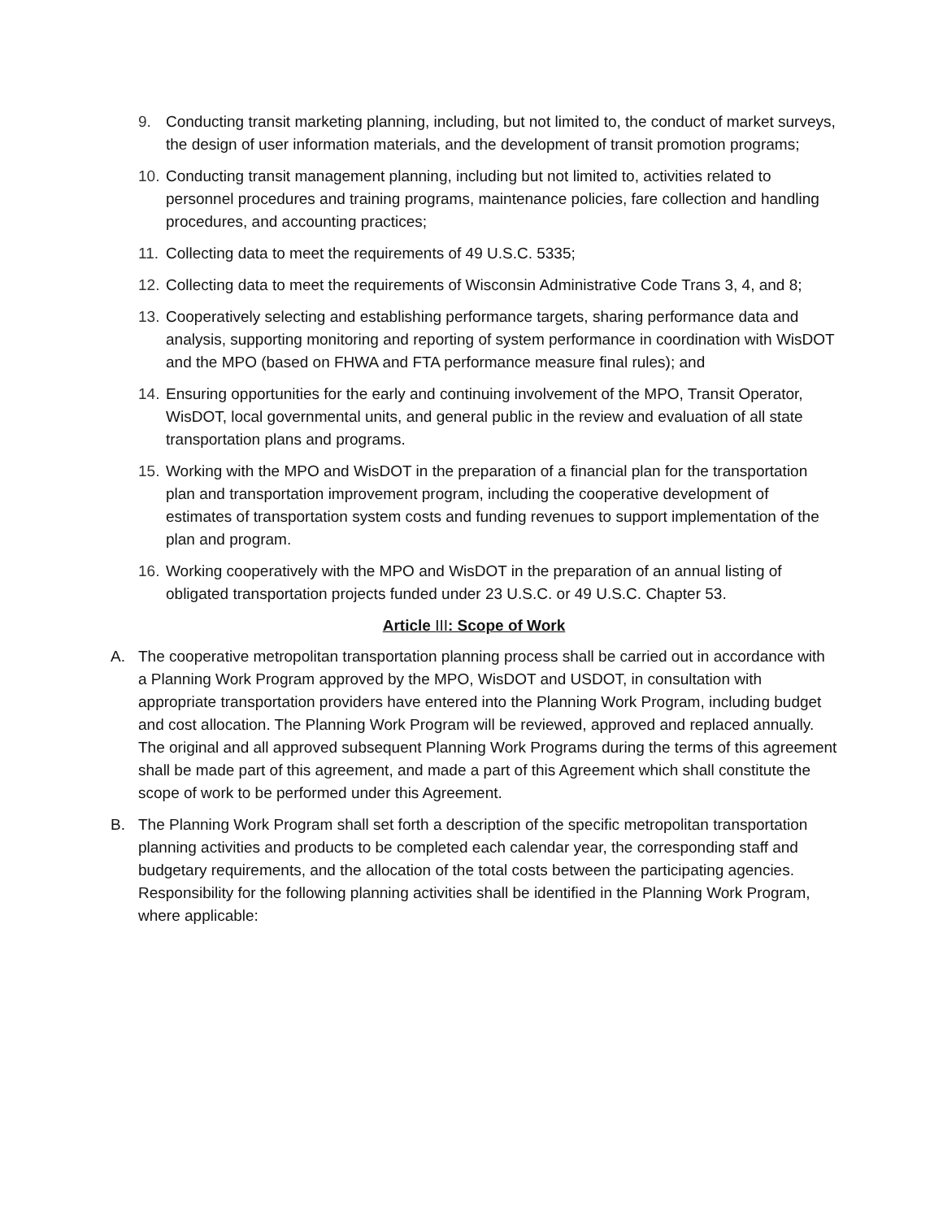9. Conducting transit marketing planning, including, but not limited to, the conduct of market surveys, the design of user information materials, and the development of transit promotion programs;
10. Conducting transit management planning, including but not limited to, activities related to personnel procedures and training programs, maintenance policies, fare collection and handling procedures, and accounting practices;
11. Collecting data to meet the requirements of 49 U.S.C. 5335;
12. Collecting data to meet the requirements of Wisconsin Administrative Code Trans 3, 4, and 8;
13. Cooperatively selecting and establishing performance targets, sharing performance data and analysis, supporting monitoring and reporting of system performance in coordination with WisDOT and the MPO (based on FHWA and FTA performance measure final rules); and
14. Ensuring opportunities for the early and continuing involvement of the MPO, Transit Operator, WisDOT, local governmental units, and general public in the review and evaluation of all state transportation plans and programs.
15. Working with the MPO and WisDOT in the preparation of a financial plan for the transportation plan and transportation improvement program, including the cooperative development of estimates of transportation system costs and funding revenues to support implementation of the plan and program.
16. Working cooperatively with the MPO and WisDOT in the preparation of an annual listing of obligated transportation projects funded under 23 U.S.C. or 49 U.S.C. Chapter 53.
Article III: Scope of Work
A. The cooperative metropolitan transportation planning process shall be carried out in accordance with a Planning Work Program approved by the MPO, WisDOT and USDOT, in consultation with appropriate transportation providers have entered into the Planning Work Program, including budget and cost allocation. The Planning Work Program will be reviewed, approved and replaced annually. The original and all approved subsequent Planning Work Programs during the terms of this agreement shall be made part of this agreement, and made a part of this Agreement which shall constitute the scope of work to be performed under this Agreement.
B. The Planning Work Program shall set forth a description of the specific metropolitan transportation planning activities and products to be completed each calendar year, the corresponding staff and budgetary requirements, and the allocation of the total costs between the participating agencies. Responsibility for the following planning activities shall be identified in the Planning Work Program, where applicable: